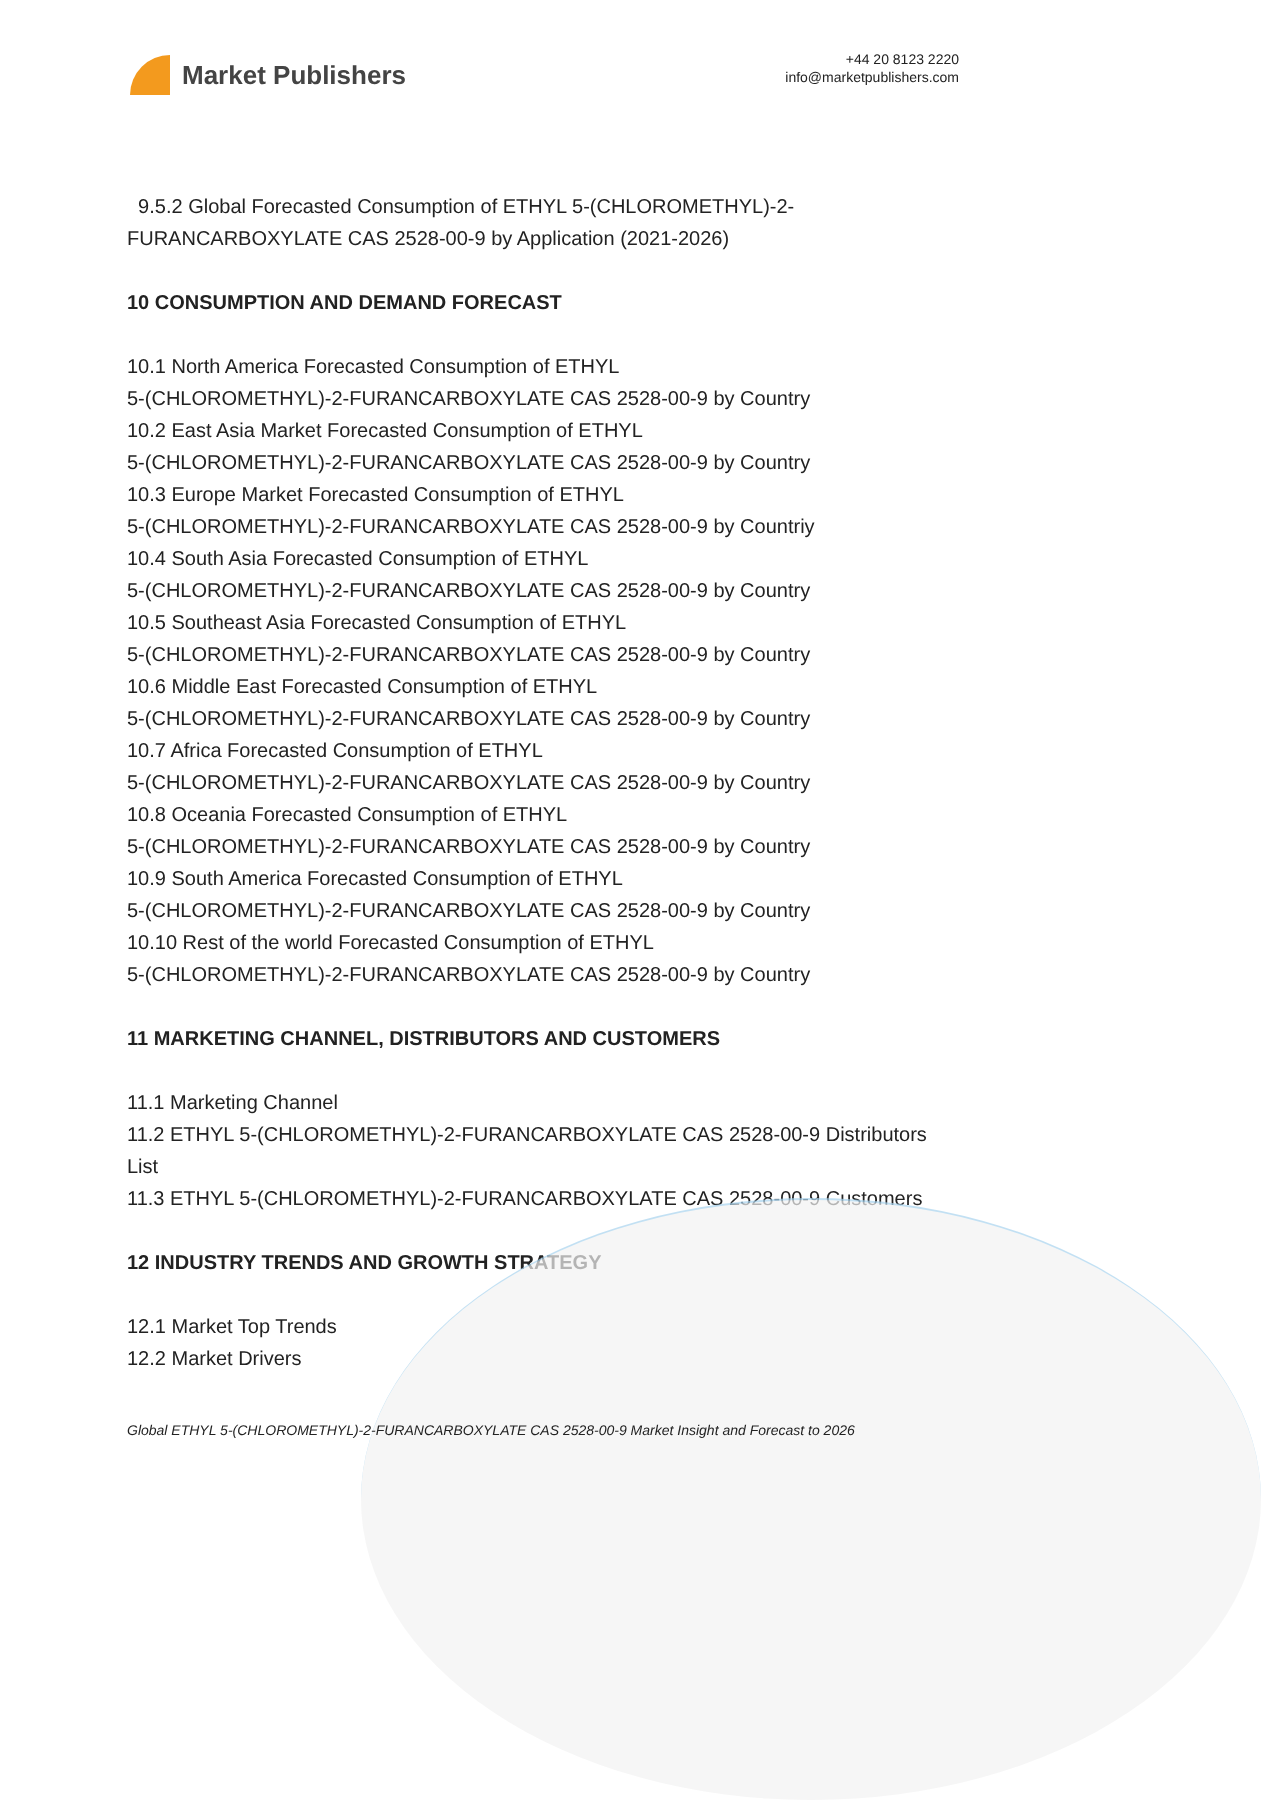Market Publishers
+44 20 8123 2220
info@marketpublishers.com
9.5.2 Global Forecasted Consumption of ETHYL 5-(CHLOROMETHYL)-2-FURANCARBOXYLATE CAS 2528-00-9 by Application (2021-2026)
10 CONSUMPTION AND DEMAND FORECAST
10.1 North America Forecasted Consumption of ETHYL
5-(CHLOROMETHYL)-2-FURANCARBOXYLATE CAS 2528-00-9 by Country
10.2 East Asia Market Forecasted Consumption of ETHYL
5-(CHLOROMETHYL)-2-FURANCARBOXYLATE CAS 2528-00-9 by Country
10.3 Europe Market Forecasted Consumption of ETHYL
5-(CHLOROMETHYL)-2-FURANCARBOXYLATE CAS 2528-00-9 by Countriy
10.4 South Asia Forecasted Consumption of ETHYL
5-(CHLOROMETHYL)-2-FURANCARBOXYLATE CAS 2528-00-9 by Country
10.5 Southeast Asia Forecasted Consumption of ETHYL
5-(CHLOROMETHYL)-2-FURANCARBOXYLATE CAS 2528-00-9 by Country
10.6 Middle East Forecasted Consumption of ETHYL
5-(CHLOROMETHYL)-2-FURANCARBOXYLATE CAS 2528-00-9 by Country
10.7 Africa Forecasted Consumption of ETHYL
5-(CHLOROMETHYL)-2-FURANCARBOXYLATE CAS 2528-00-9 by Country
10.8 Oceania Forecasted Consumption of ETHYL
5-(CHLOROMETHYL)-2-FURANCARBOXYLATE CAS 2528-00-9 by Country
10.9 South America Forecasted Consumption of ETHYL
5-(CHLOROMETHYL)-2-FURANCARBOXYLATE CAS 2528-00-9 by Country
10.10 Rest of the world Forecasted Consumption of ETHYL
5-(CHLOROMETHYL)-2-FURANCARBOXYLATE CAS 2528-00-9 by Country
11 MARKETING CHANNEL, DISTRIBUTORS AND CUSTOMERS
11.1 Marketing Channel
11.2 ETHYL 5-(CHLOROMETHYL)-2-FURANCARBOXYLATE CAS 2528-00-9 Distributors List
11.3 ETHYL 5-(CHLOROMETHYL)-2-FURANCARBOXYLATE CAS 2528-00-9 Customers
12 INDUSTRY TRENDS AND GROWTH STRATEGY
12.1 Market Top Trends
12.2 Market Drivers
Global ETHYL 5-(CHLOROMETHYL)-2-FURANCARBOXYLATE CAS 2528-00-9 Market Insight and Forecast to 2026